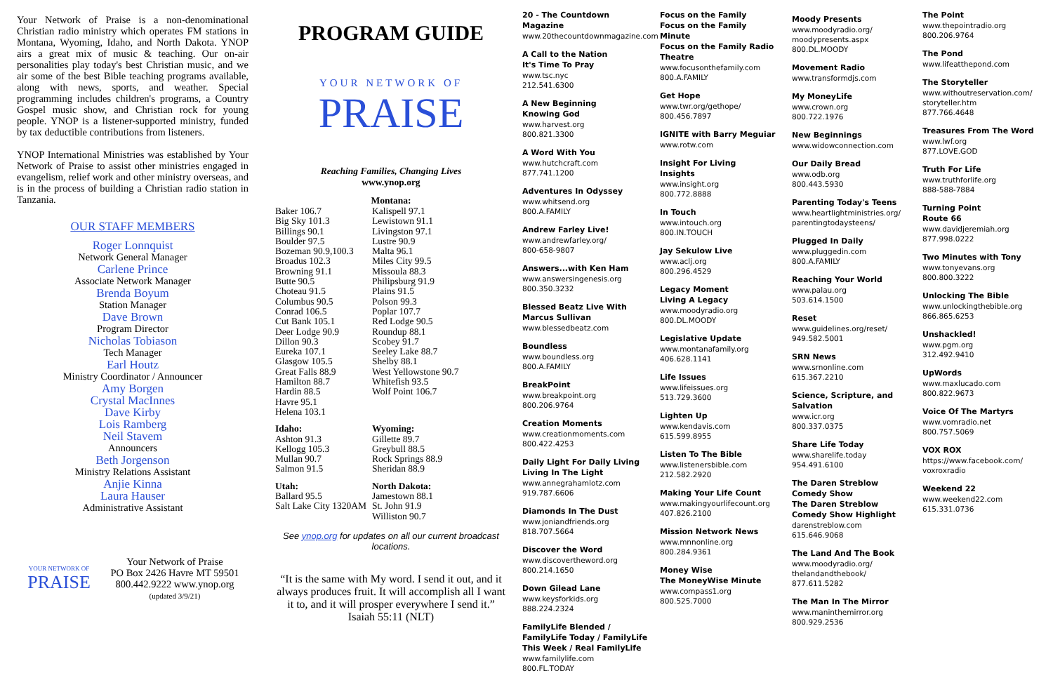Your Network of Praise is a non-denominational Christian radio ministry which operates FM stations in Montana, Wyoming, Idaho, and North Dakota. YNOP airs a great mix of music & teaching. Our on-air personalities play today's best Christian music, and we air some of the best Bible teaching programs available, along with news, sports, and weather. Special programming includes children's programs, a Country Gospel music show, and Christian rock for young people. YNOP is a listener-supported ministry, funded by tax deductible contributions from listeners.
YNOP International Ministries was established by Your Network of Praise to assist other ministries engaged in evangelism, relief work and other ministry overseas, and is in the process of building a Christian radio station in Tanzania.
OUR STAFF MEMBERS
Roger Lonnquist
Network General Manager
Carlene Prince
Associate Network Manager
Brenda Boyum
Station Manager
Dave Brown
Program Director
Nicholas Tobiason
Tech Manager
Earl Houtz
Ministry Coordinator / Announcer
Amy Borgen
Crystal MacInnes
Dave Kirby
Lois Ramberg
Neil Stavem
Announcers
Beth Jorgenson
Ministry Relations Assistant
Anjie Kinna
Laura Hauser
Administrative Assistant
YOUR NETWORK OF
PRAISE
Your Network of Praise
PO Box 2426 Havre MT 59501
800.442.9222 www.ynop.org
(updated 3/9/21)
PROGRAM GUIDE
YOUR NETWORK OF
PRAISE
Reaching Families, Changing Lives
www.ynop.org
Montana:
Baker 106.7
Big Sky 101.3
Billings 90.1
Boulder 97.5
Bozeman 90.9,100.3
Broadus 102.3
Browning 91.1
Butte 90.5
Choteau 91.5
Columbus 90.5
Conrad 106.5
Cut Bank 105.1
Deer Lodge 90.9
Dillon 90.3
Eureka 107.1
Glasgow 105.5
Great Falls 88.9
Hamilton 88.7
Hardin 88.5
Havre 95.1
Helena 103.1
Kalispell 97.1
Lewistown 91.1
Livingston 97.1
Lustre 90.9
Malta 96.1
Miles City 99.5
Missoula 88.3
Philipsburg 91.9
Plains 91.5
Polson 99.3
Poplar 107.7
Red Lodge 90.5
Roundup 88.1
Scobey 91.7
Seeley Lake 88.7
Shelby 88.1
West Yellowstone 90.7
Whitefish 93.5
Wolf Point 106.7
Idaho:
Ashton 91.3
Kellogg 105.3
Mullan 90.7
Salmon 91.5
Wyoming:
Gillette 89.7
Greybull 88.5
Rock Springs 88.9
Sheridan 88.9
Utah:
Ballard 95.5
Salt Lake City 1320AM
North Dakota:
Jamestown 88.1
St. John 91.9
Williston 90.7
See ynop.org for updates on all our current broadcast locations.
“It is the same with My word. I send it out, and it always produces fruit. It will accomplish all I want it to, and it will prosper everywhere I send it.” Isaiah 55:11 (NLT)
20 - The Countdown Magazine
www.20thecountdownmagazine.com
A Call to the Nation
It's Time To Pray
www.tsc.nyc
212.541.6300
A New Beginning
Knowing God
www.harvest.org
800.821.3300
A Word With You
www.hutchcraft.com
877.741.1200
Adventures In Odyssey
www.whitsend.org
800.A.FAMILY
Andrew Farley Live!
www.andrewfarley.org/
800-658-9807
Answers...with Ken Ham
www.answersingenesis.org
800.350.3232
Blessed Beatz Live With Marcus Sullivan
www.blessedbeatz.com
Boundless
www.boundless.org
800.A.FAMILY
BreakPoint
www.breakpoint.org
800.206.9764
Creation Moments
www.creationmoments.com
800.422.4253
Daily Light For Daily Living
Living In The Light
www.annegrahamlotz.com
919.787.6606
Diamonds In The Dust
www.joniandfriends.org
818.707.5664
Discover the Word
www.discovertheword.org
800.214.1650
Down Gilead Lane
www.keysforkids.org
888.224.2324
FamilyLife Blended / FamilyLife Today / FamilyLife This Week / Real FamilyLife
www.familylife.com
800.FL.TODAY
Focus on the Family
Focus on the Family Minute
Focus on the Family Radio Theatre
www.focusonthefamily.com
800.A.FAMILY
Get Hope
www.twr.org/gethope/
800.456.7897
IGNITE with Barry Meguiar
www.rotw.com
Insight For Living
Insights
www.insight.org
800.772.8888
In Touch
www.intouch.org
800.IN.TOUCH
Jay Sekulow Live
www.aclj.org
800.296.4529
Legacy Moment
Living A Legacy
www.moodyradio.org
800.DL.MOODY
Legislative Update
www.montanafamily.org
406.628.1141
Life Issues
www.lifeissues.org
513.729.3600
Lighten Up
www.kendavis.com
615.599.8955
Listen To The Bible
www.listenersbible.com
212.582.2920
Making Your Life Count
www.makingyourlifecount.org
407.826.2100
Mission Network News
www.mnnonline.org
800.284.9361
Money Wise
The MoneyWise Minute
www.compass1.org
800.525.7000
Moody Presents
www.moodyradio.org/
moodypresents.aspx
800.DL.MOODY
Movement Radio
www.transformdjs.com
My MoneyLife
www.crown.org
800.722.1976
New Beginnings
www.widowconnection.com
Our Daily Bread
www.odb.org
800.443.5930
Parenting Today's Teens
www.heartlightministries.org/
parentingtodaysteens/
Plugged In Daily
www.pluggedin.com
800.A.FAMILY
Reaching Your World
www.palau.org
503.614.1500
Reset
www.guidelines.org/reset/
949.582.5001
SRN News
www.srnonline.com
615.367.2210
Science, Scripture, and Salvation
www.icr.org
800.337.0375
Share Life Today
www.sharelife.today
954.491.6100
The Daren Streblow Comedy Show
The Daren Streblow Comedy Show Highlight
darenstreblow.com
615.646.9068
The Land And The Book
www.moodyradio.org/
thelandandthebook/
877.611.5282
The Man In The Mirror
www.maninthemirror.org
800.929.2536
The Point
www.thepointradio.org
800.206.9764
The Pond
www.lifeatthepond.com
The Storyteller
www.withoutreservation.com/
storyteller.htm
877.766.4648
Treasures From The Word
www.lwf.org
877.LOVE.GOD
Truth For Life
www.truthforlife.org
888-588-7884
Turning Point
Route 66
www.davidjeremiah.org
877.998.0222
Two Minutes with Tony
www.tonyevans.org
800.800.3222
Unlocking The Bible
www.unlockingthebible.org
866.865.6253
Unshackled!
www.pgm.org
312.492.9410
UpWords
www.maxlucado.com
800.822.9673
Voice Of The Martyrs
www.vomradio.net
800.757.5069
VOX ROX
https://www.facebook.com/
voxroxradio
Weekend 22
www.weekend22.com
615.331.0736